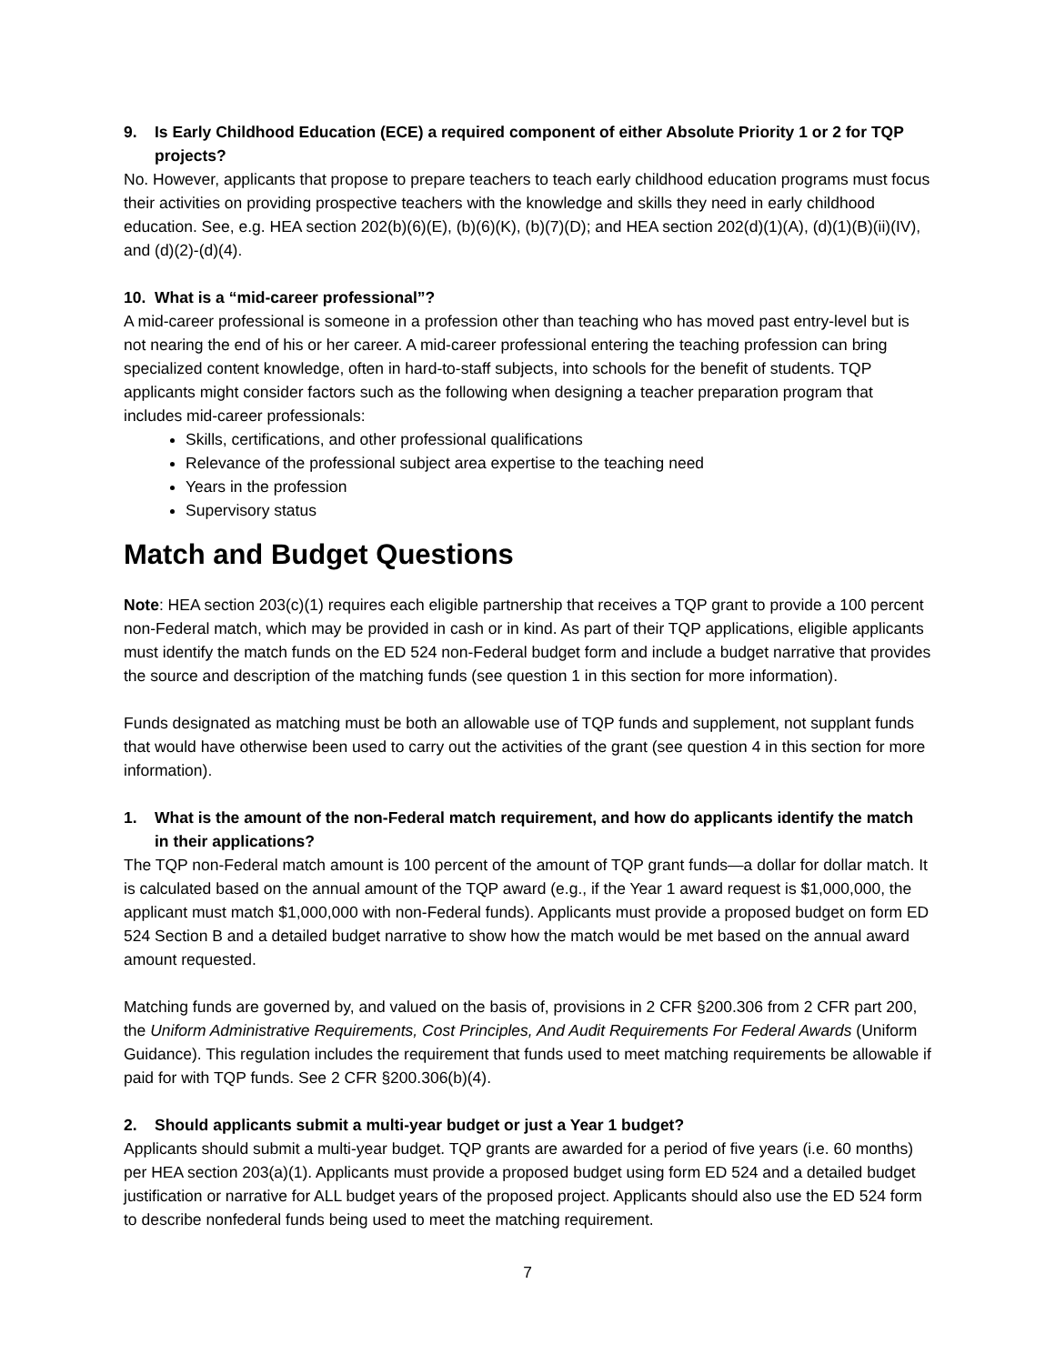9. Is Early Childhood Education (ECE) a required component of either Absolute Priority 1 or 2 for TQP projects?
No. However, applicants that propose to prepare teachers to teach early childhood education programs must focus their activities on providing prospective teachers with the knowledge and skills they need in early childhood education. See, e.g. HEA section 202(b)(6)(E), (b)(6)(K), (b)(7)(D); and HEA section 202(d)(1)(A), (d)(1)(B)(ii)(IV), and (d)(2)-(d)(4).
10. What is a “mid-career professional”?
A mid-career professional is someone in a profession other than teaching who has moved past entry-level but is not nearing the end of his or her career. A mid-career professional entering the teaching profession can bring specialized content knowledge, often in hard-to-staff subjects, into schools for the benefit of students. TQP applicants might consider factors such as the following when designing a teacher preparation program that includes mid-career professionals:
Skills, certifications, and other professional qualifications
Relevance of the professional subject area expertise to the teaching need
Years in the profession
Supervisory status
Match and Budget Questions
Note: HEA section 203(c)(1) requires each eligible partnership that receives a TQP grant to provide a 100 percent non-Federal match, which may be provided in cash or in kind. As part of their TQP applications, eligible applicants must identify the match funds on the ED 524 non-Federal budget form and include a budget narrative that provides the source and description of the matching funds (see question 1 in this section for more information).
Funds designated as matching must be both an allowable use of TQP funds and supplement, not supplant funds that would have otherwise been used to carry out the activities of the grant (see question 4 in this section for more information).
1. What is the amount of the non-Federal match requirement, and how do applicants identify the match in their applications?
The TQP non-Federal match amount is 100 percent of the amount of TQP grant funds—a dollar for dollar match. It is calculated based on the annual amount of the TQP award (e.g., if the Year 1 award request is $1,000,000, the applicant must match $1,000,000 with non-Federal funds). Applicants must provide a proposed budget on form ED 524 Section B and a detailed budget narrative to show how the match would be met based on the annual award amount requested.
Matching funds are governed by, and valued on the basis of, provisions in 2 CFR §200.306 from 2 CFR part 200, the Uniform Administrative Requirements, Cost Principles, And Audit Requirements For Federal Awards (Uniform Guidance). This regulation includes the requirement that funds used to meet matching requirements be allowable if paid for with TQP funds. See 2 CFR §200.306(b)(4).
2. Should applicants submit a multi-year budget or just a Year 1 budget?
Applicants should submit a multi-year budget. TQP grants are awarded for a period of five years (i.e. 60 months) per HEA section 203(a)(1). Applicants must provide a proposed budget using form ED 524 and a detailed budget justification or narrative for ALL budget years of the proposed project. Applicants should also use the ED 524 form to describe nonfederal funds being used to meet the matching requirement.
7